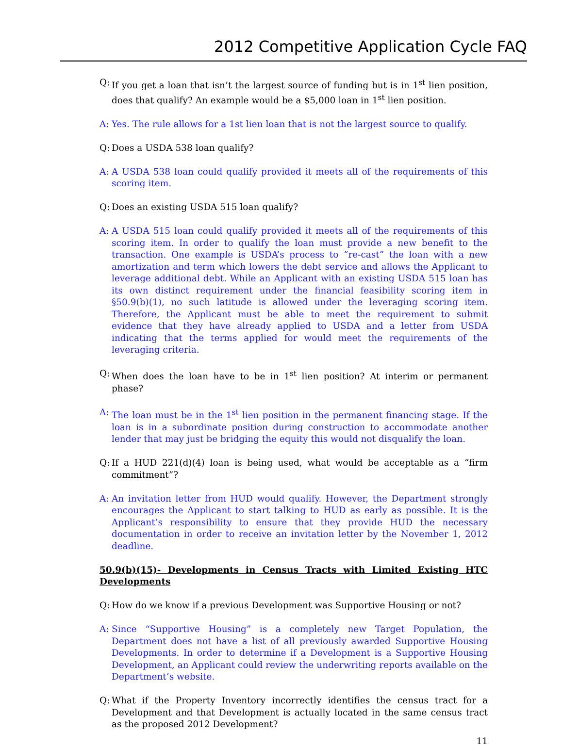2012 Competitive Application Cycle FAQ
Q: If you get a loan that isn’t the largest source of funding but is in 1<sup>st</sup> lien position, does that qualify? An example would be a $5,000 loan in 1<sup>st</sup> lien position.
A: Yes. The rule allows for a 1st lien loan that is not the largest source to qualify.
Q: Does a USDA 538 loan qualify?
A: A USDA 538 loan could qualify provided it meets all of the requirements of this scoring item.
Q: Does an existing USDA 515 loan qualify?
A: A USDA 515 loan could qualify provided it meets all of the requirements of this scoring item. In order to qualify the loan must provide a new benefit to the transaction. One example is USDA’s process to “re-cast” the loan with a new amortization and term which lowers the debt service and allows the Applicant to leverage additional debt. While an Applicant with an existing USDA 515 loan has its own distinct requirement under the financial feasibility scoring item in §50.9(b)(1), no such latitude is allowed under the leveraging scoring item. Therefore, the Applicant must be able to meet the requirement to submit evidence that they have already applied to USDA and a letter from USDA indicating that the terms applied for would meet the requirements of the leveraging criteria.
Q: When does the loan have to be in 1<sup>st</sup> lien position? At interim or permanent phase?
A: The loan must be in the 1<sup>st</sup> lien position in the permanent financing stage. If the loan is in a subordinate position during construction to accommodate another lender that may just be bridging the equity this would not disqualify the loan.
Q: If a HUD 221(d)(4) loan is being used, what would be acceptable as a “firm commitment”?
A: An invitation letter from HUD would qualify. However, the Department strongly encourages the Applicant to start talking to HUD as early as possible. It is the Applicant’s responsibility to ensure that they provide HUD the necessary documentation in order to receive an invitation letter by the November 1, 2012 deadline.
50.9(b)(15)- Developments in Census Tracts with Limited Existing HTC Developments
Q: How do we know if a previous Development was Supportive Housing or not?
A: Since “Supportive Housing” is a completely new Target Population, the Department does not have a list of all previously awarded Supportive Housing Developments. In order to determine if a Development is a Supportive Housing Development, an Applicant could review the underwriting reports available on the Department’s website.
Q: What if the Property Inventory incorrectly identifies the census tract for a Development and that Development is actually located in the same census tract as the proposed 2012 Development?
11